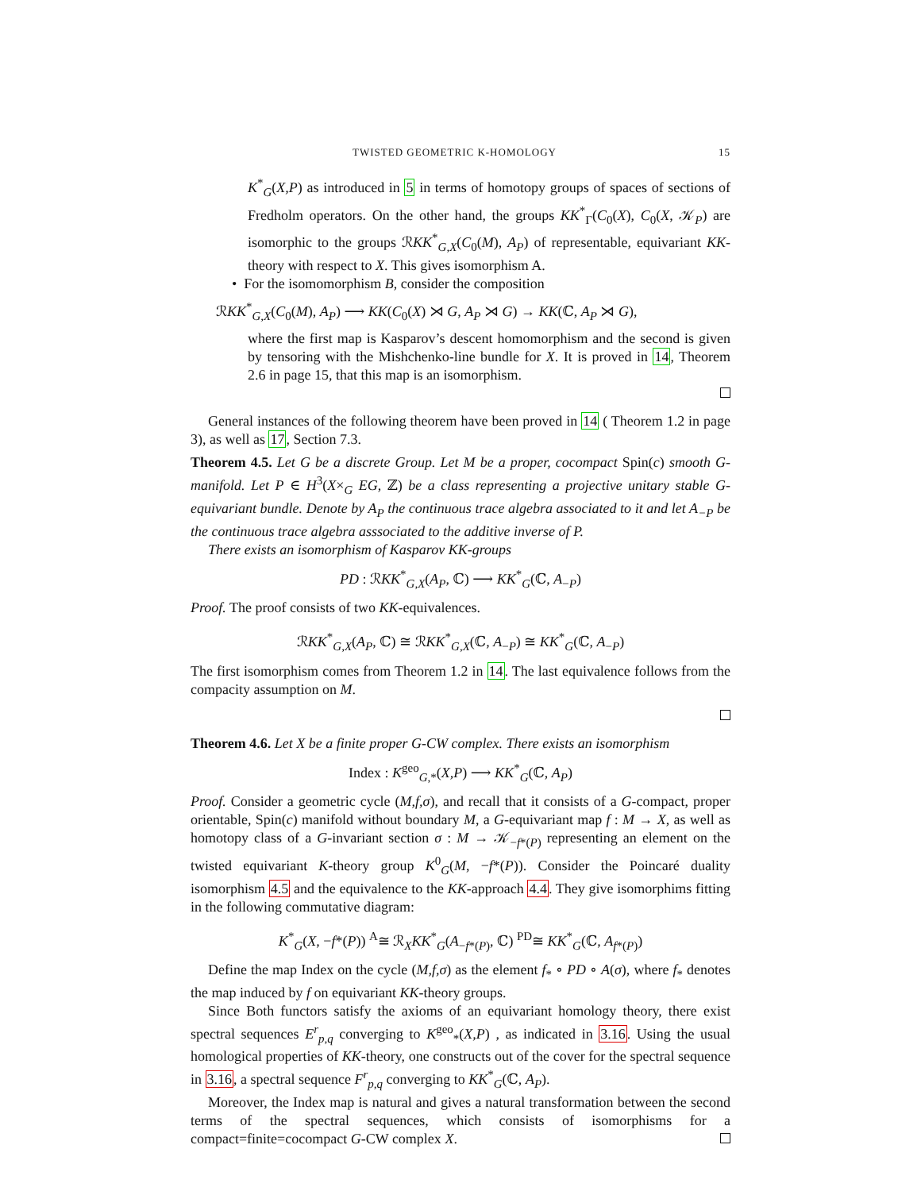TWISTED GEOMETRIC K-HOMOLOGY 15
K<sup>*</sup><sub>G</sub>(X,P) as introduced in 5 in terms of homotopy groups of spaces of sections of Fredholm operators. On the other hand, the groups KK<sup>*</sup><sub>Γ</sub>(C<sub>0</sub>(X), C<sub>0</sub>(X, 𝒦<sub>P</sub>) are isomorphic to the groups ℛKK<sup>*</sup><sub>G,X</sub>(C<sub>0</sub>(M), A<sub>P</sub>) of representable, equivariant KK- theory with respect to X. This gives isomorphism A.
• For the isomomorphism B, consider the composition
ℛKK<sup>*</sup><sub>G,X</sub>(C<sub>0</sub>(M), A<sub>P</sub>) ⟶ KK(C<sub>0</sub>(X) ⋊ G, A<sub>P</sub> ⋊ G) → KK(ℂ, A<sub>P</sub> ⋊ G),
where the first map is Kasparov’s descent homomorphism and the second is given by tensoring with the Mishchenko-line bundle for X. It is proved in 14, Theorem 2.6 in page 15, that this map is an isomorphism.
General instances of the following theorem have been proved in 14 ( Theorem 1.2 in page 3), as well as 17, Section 7.3.
Theorem 4.5. Let G be a discrete Group. Let M be a proper, cocompact Spin(c) smooth G-manifold. Let P ∈ H<sup>3</sup>(X×<sub>G</sub> EG, ℤ) be a class representing a projective unitary stable G-equivariant bundle. Denote by A<sub>P</sub> the continuous trace algebra associated to it and let A<sub>−P</sub> be the continuous trace algebra asssociated to the additive inverse of P.
There exists an isomorphism of Kasparov KK-groups
PD : ℛKK<sup>*</sup><sub>G,X</sub>(A<sub>P</sub>, ℂ) ⟶ KK<sup>*</sup><sub>G</sub>(ℂ, A<sub>−P</sub>)
Proof. The proof consists of two KK-equivalences.
ℛKK<sup>*</sup><sub>G,X</sub>(A<sub>P</sub>, ℂ) ≅ ℛKK<sup>*</sup><sub>G,X</sub>(ℂ, A<sub>−P</sub>) ≅ KK<sup>*</sup><sub>G</sub>(ℂ, A<sub>−P</sub>)
The first isomorphism comes from Theorem 1.2 in 14. The last equivalence follows from the compacity assumption on M.
Theorem 4.6. Let X be a finite proper G-CW complex. There exists an isomorphism
Index : K<sup>geo</sup><sub>G,*</sub>(X,P) ⟶ KK<sup>*</sup><sub>G</sub>(ℂ, A<sub>P</sub>)
Proof. Consider a geometric cycle (M,f,σ), and recall that it consists of a G-compact, proper orientable, Spin(c) manifold without boundary M, a G-equivariant map f : M → X, as well as homotopy class of a G-invariant section σ : M → 𝒦<sub>−f*(P)</sub> representing an element on the twisted equivariant K-theory group K<sup>0</sup><sub>G</sub>(M, −f*(P)). Consider the Poincaré duality isomorphism 4.5 and the equivalence to the KK-approach 4.4. They give isomorphims fitting in the following commutative diagram:
K<sup>*</sup><sub>G</sub>(X, −f*(P)) <sup>A</sup>≅ ℛ<sub>X</sub>KK<sup>*</sup><sub>G</sub>(A<sub>−f*(P)</sub>, ℂ) <sup>PD</sup>≅ KK<sup>*</sup><sub>G</sub>(ℂ, A<sub>f*(P)</sub>)
Define the map Index on the cycle (M,f,σ) as the element f<sub>*</sub> ∘ PD ∘ A(σ), where f<sub>*</sub> denotes the map induced by f on equivariant KK-theory groups.
Since Both functors satisfy the axioms of an equivariant homology theory, there exist spectral sequences E<sup>r</sup><sub>p,q</sub> converging to K<sup>geo</sup><sub>*</sub>(X,P) , as indicated in 3.16. Using the usual homological properties of KK-theory, one constructs out of the cover for the spectral sequence in 3.16, a spectral sequence F<sup>r</sup><sub>p,q</sub> converging to KK<sup>*</sup><sub>G</sub>(ℂ, A<sub>P</sub>).
Moreover, the Index map is natural and gives a natural transformation between the second terms of the spectral sequences, which consists of isomorphisms for a compact=finite=cocompact G-CW complex X.